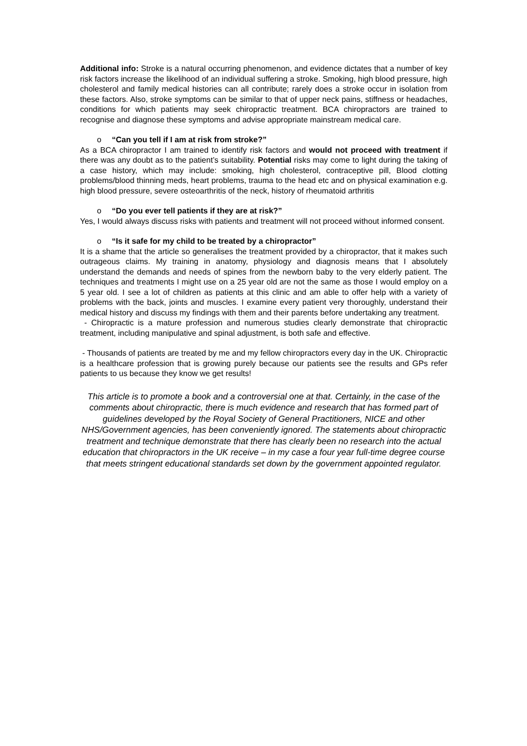Additional info: Stroke is a natural occurring phenomenon, and evidence dictates that a number of key risk factors increase the likelihood of an individual suffering a stroke. Smoking, high blood pressure, high cholesterol and family medical histories can all contribute; rarely does a stroke occur in isolation from these factors. Also, stroke symptoms can be similar to that of upper neck pains, stiffness or headaches, conditions for which patients may seek chiropractic treatment. BCA chiropractors are trained to recognise and diagnose these symptoms and advise appropriate mainstream medical care.
o “Can you tell if I am at risk from stroke?”
As a BCA chiropractor I am trained to identify risk factors and would not proceed with treatment if there was any doubt as to the patient’s suitability. Potential risks may come to light during the taking of a case history, which may include: smoking, high cholesterol, contraceptive pill, Blood clotting problems/blood thinning meds, heart problems, trauma to the head etc and on physical examination e.g. high blood pressure, severe osteoarthritis of the neck, history of rheumatoid arthritis
o “Do you ever tell patients if they are at risk?”
Yes, I would always discuss risks with patients and treatment will not proceed without informed consent.
o “Is it safe for my child to be treated by a chiropractor”
It is a shame that the article so generalises the treatment provided by a chiropractor, that it makes such outrageous claims. My training in anatomy, physiology and diagnosis means that I absolutely understand the demands and needs of spines from the newborn baby to the very elderly patient. The techniques and treatments I might use on a 25 year old are not the same as those I would employ on a 5 year old. I see a lot of children as patients at this clinic and am able to offer help with a variety of problems with the back, joints and muscles. I examine every patient very thoroughly, understand their medical history and discuss my findings with them and their parents before undertaking any treatment.
- Chiropractic is a mature profession and numerous studies clearly demonstrate that chiropractic treatment, including manipulative and spinal adjustment, is both safe and effective.
- Thousands of patients are treated by me and my fellow chiropractors every day in the UK. Chiropractic is a healthcare profession that is growing purely because our patients see the results and GPs refer patients to us because they know we get results!
This article is to promote a book and a controversial one at that. Certainly, in the case of the comments about chiropractic, there is much evidence and research that has formed part of guidelines developed by the Royal Society of General Practitioners, NICE and other NHS/Government agencies, has been conveniently ignored. The statements about chiropractic treatment and technique demonstrate that there has clearly been no research into the actual education that chiropractors in the UK receive – in my case a four year full-time degree course that meets stringent educational standards set down by the government appointed regulator.